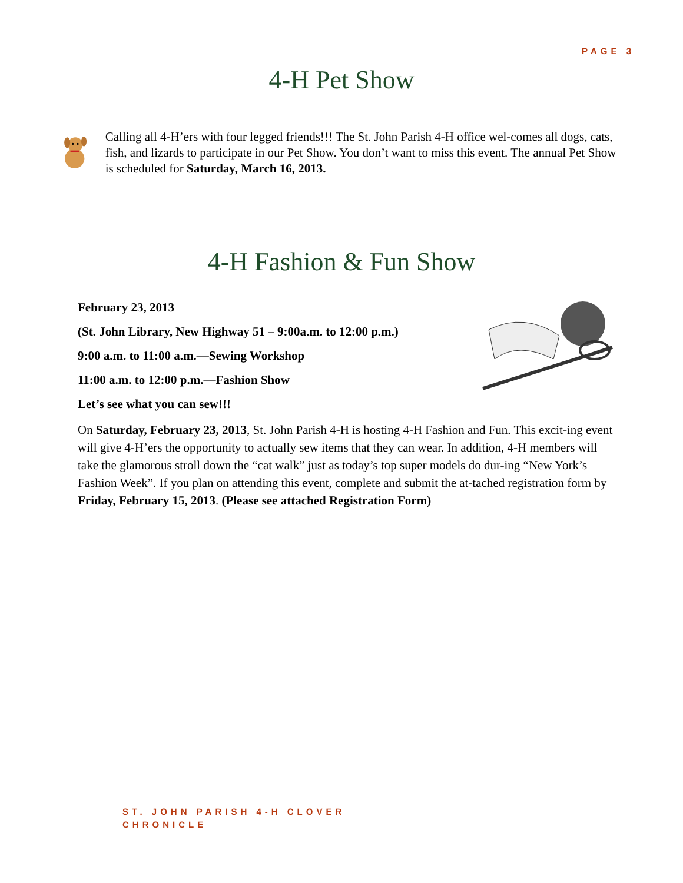PAGE 3
4-H Pet Show
Calling all 4-H’ers with four legged friends!!! The St. John Parish 4-H office wel-comes all dogs, cats, fish, and lizards to participate in our Pet Show. You don’t want to miss this event. The annual Pet Show is scheduled for Saturday, March 16, 2013.
4-H Fashion & Fun Show
February 23, 2013
(St. John Library, New Highway 51 – 9:00a.m. to 12:00 p.m.)
9:00 a.m. to 11:00 a.m.—Sewing Workshop
11:00 a.m. to 12:00 p.m.—Fashion Show
Let’s see what you can sew!!!
On Saturday, February 23, 2013, St. John Parish 4-H is hosting 4-H Fashion and Fun. This excit-ing event will give 4-H’ers the opportunity to actually sew items that they can wear. In addition, 4-H members will take the glamorous stroll down the “cat walk” just as today’s top super models do dur-ing “New York’s Fashion Week”. If you plan on attending this event, complete and submit the at-tached registration form by Friday, February 15, 2013. (Please see attached Registration Form)
ST. JOHN PARISH 4-H CLOVER
CHRONICLE